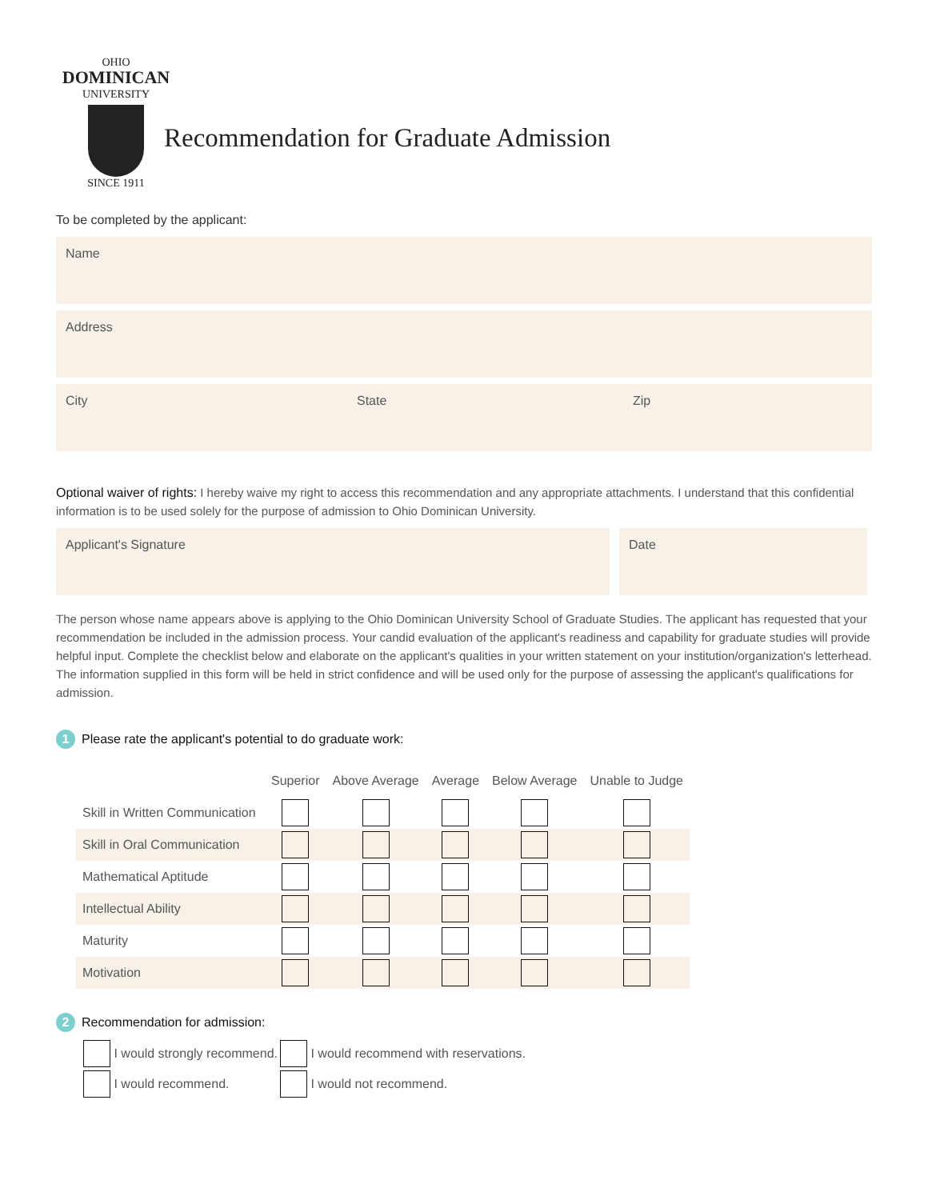OHIO
DOMINICAN
UNIVERSITY
SINCE 1911
Recommendation for Graduate Admission
To be completed by the applicant:
Name
Address
City State Zip
Optional waiver of rights: I hereby waive my right to access this recommendation and any appropriate attachments. I understand that this confidential information is to be used solely for the purpose of admission to Ohio Dominican University.
Applicant's Signature Date
The person whose name appears above is applying to the Ohio Dominican University School of Graduate Studies. The applicant has requested that your recommendation be included in the admission process. Your candid evaluation of the applicant's readiness and capability for graduate studies will provide helpful input. Complete the checklist below and elaborate on the applicant's qualities in your written statement on your institution/organization's letterhead. The information supplied in this form will be held in strict confidence and will be used only for the purpose of assessing the applicant's qualifications for admission.
1 Please rate the applicant's potential to do graduate work:
| | Superior | Above Average | Average | Below Average | Unable to Judge |
| --- | --- | --- | --- | --- | --- |
| Skill in Written Communication | | | | | |
| Skill in Oral Communication | | | | | |
| Mathematical Aptitude | | | | | |
| Intellectual Ability | | | | | |
| Maturity | | | | | |
| Motivation | | | | | |
2 Recommendation for admission:
I would strongly recommend.
I would recommend.
I would recommend with reservations.
I would not recommend.